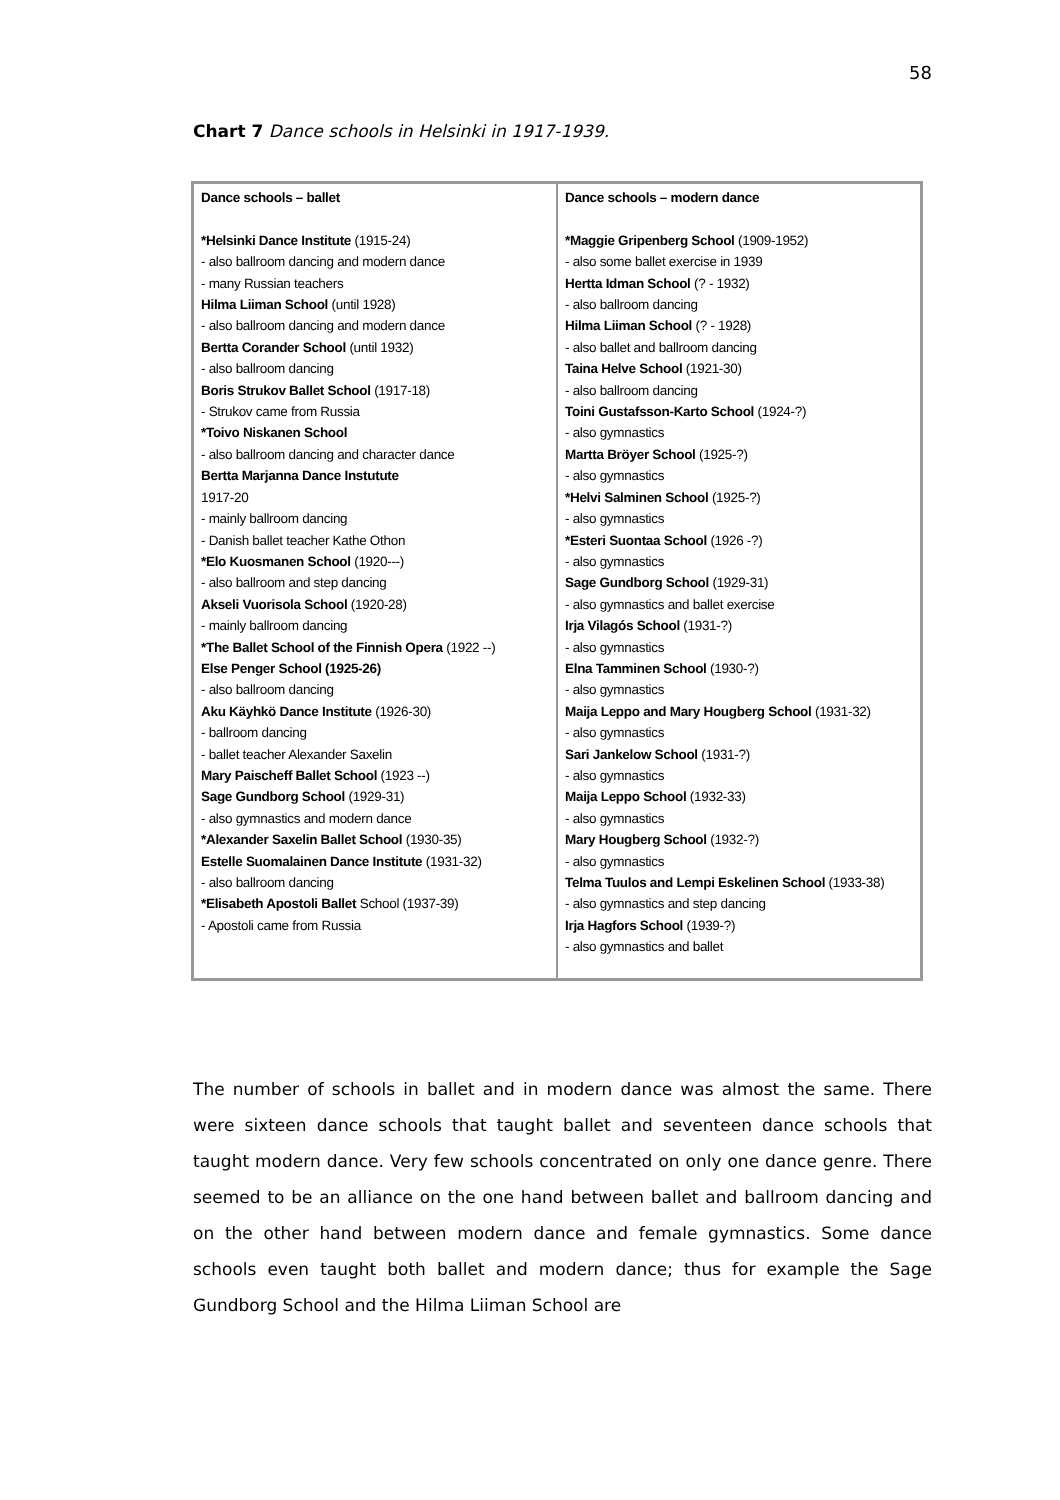58
Chart 7 Dance schools in Helsinki in 1917-1939.
| Dance schools – ballet *Helsinki Dance Institute (1915-24) - also ballroom dancing and modern dance - many Russian teachers Hilma Liiman School (until 1928) - also ballroom dancing and modern dance Bertta Corander School (until 1932) - also ballroom dancing Boris Strukov Ballet School (1917-18) - Strukov came from Russia *Toivo Niskanen School - also ballroom dancing and character dance Bertta Marjanna Dance Instutute 1917-20 - mainly ballroom dancing - Danish ballet teacher Kathe Othon *Elo Kuosmanen School (1920---) - also ballroom and step dancing Akseli Vuorisola School (1920-28) - mainly ballroom dancing *The Ballet School of the Finnish Opera (1922 --) Else Penger School (1925-26) - also ballroom dancing Aku Käyhkö Dance Institute (1926-30) - ballroom dancing - ballet teacher Alexander Saxelin Mary Paischeff Ballet School (1923 --) Sage Gundborg School (1929-31) - also gymnastics and modern dance *Alexander Saxelin Ballet School (1930-35) Estelle Suomalainen Dance Institute (1931-32) - also ballroom dancing *Elisabeth Apostoli Ballet School (1937-39) - Apostoli came from Russia | Dance schools – modern dance *Maggie Gripenberg School (1909-1952) - also some ballet exercise in 1939 Hertta Idman School (? - 1932) - also ballroom dancing Hilma Liiman School (? - 1928) - also ballet and ballroom dancing Taina Helve School (1921-30) - also ballroom dancing Toini Gustafsson-Karto School (1924-?) - also gymnastics Martta Bröyer School (1925-?) - also gymnastics *Helvi Salminen School (1925-?) - also gymnastics *Esteri Suontaa School (1926 -?) - also gymnastics Sage Gundborg School (1929-31) - also gymnastics and ballet exercise Irja Vilagós School (1931-?) - also gymnastics Elna Tamminen School (1930-?) - also gymnastics Maija Leppo and Mary Hougberg School (1931-32) - also gymnastics Sari Jankelow School (1931-?) - also gymnastics Maija Leppo School (1932-33) - also gymnastics Mary Hougberg School (1932-?) - also gymnastics Telma Tuulos and Lempi Eskelinen School (1933-38) - also gymnastics and step dancing Irja Hagfors School (1939-?) - also gymnastics and ballet |
The number of schools in ballet and in modern dance was almost the same. There were sixteen dance schools that taught ballet and seventeen dance schools that taught modern dance. Very few schools concentrated on only one dance genre. There seemed to be an alliance on the one hand between ballet and ballroom dancing and on the other hand between modern dance and female gymnastics. Some dance schools even taught both ballet and modern dance; thus for example the Sage Gundborg School and the Hilma Liiman School are